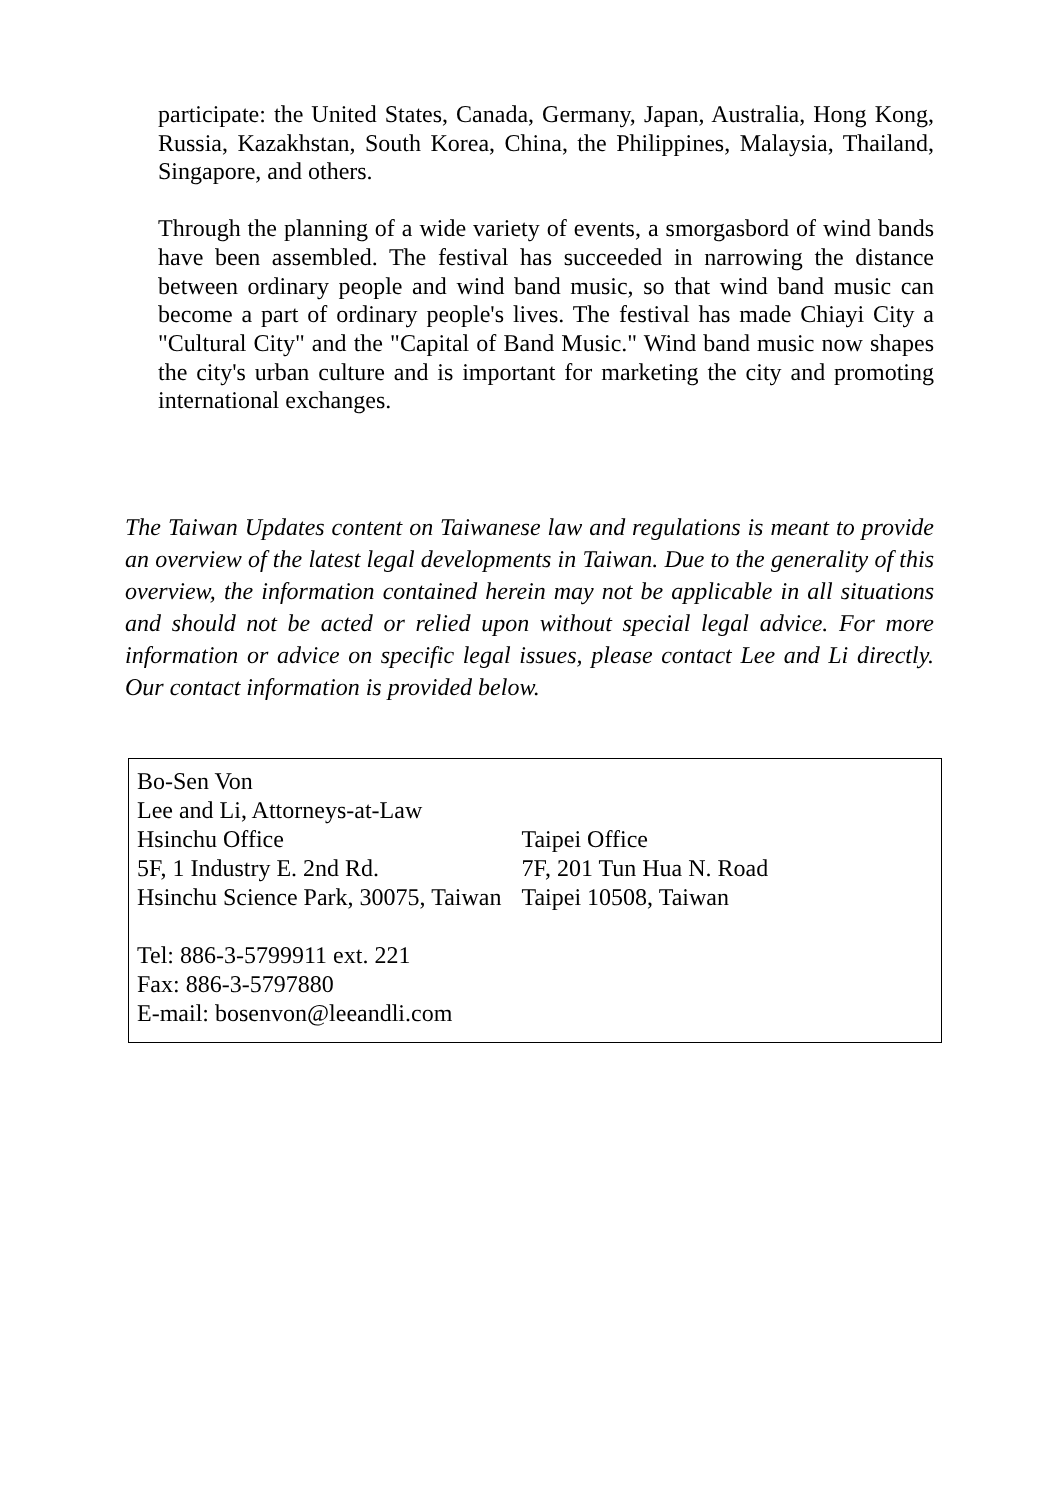participate: the United States, Canada, Germany, Japan, Australia, Hong Kong, Russia, Kazakhstan, South Korea, China, the Philippines, Malaysia, Thailand, Singapore, and others.
Through the planning of a wide variety of events, a smorgasbord of wind bands have been assembled. The festival has succeeded in narrowing the distance between ordinary people and wind band music, so that wind band music can become a part of ordinary people's lives. The festival has made Chiayi City a "Cultural City" and the "Capital of Band Music." Wind band music now shapes the city's urban culture and is important for marketing the city and promoting international exchanges.
The Taiwan Updates content on Taiwanese law and regulations is meant to provide an overview of the latest legal developments in Taiwan. Due to the generality of this overview, the information contained herein may not be applicable in all situations and should not be acted or relied upon without special legal advice. For more information or advice on specific legal issues, please contact Lee and Li directly. Our contact information is provided below.
Bo-Sen Von
Lee and Li, Attorneys-at-Law
| Hsinchu Office | Taipei Office |
| 5F, 1 Industry E. 2nd Rd. | 7F, 201 Tun Hua N. Road |
| Hsinchu Science Park, 30075, Taiwan | Taipei 10508, Taiwan |
Tel: 886-3-5799911 ext. 221
Fax: 886-3-5797880
E-mail: bosenvon@leeandli.com